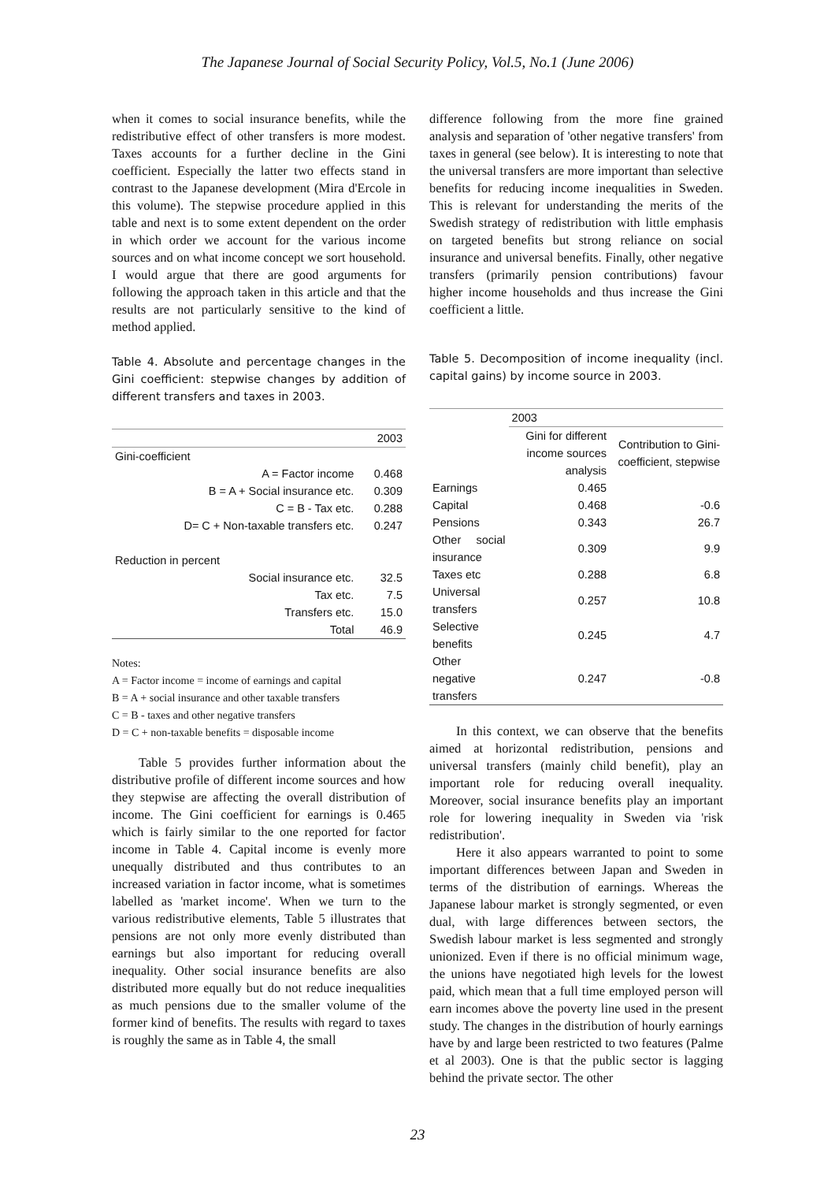The Japanese Journal of Social Security Policy, Vol.5, No.1 (June 2006)
when it comes to social insurance benefits, while the redistributive effect of other transfers is more modest. Taxes accounts for a further decline in the Gini coefficient. Especially the latter two effects stand in contrast to the Japanese development (Mira d'Ercole in this volume). The stepwise procedure applied in this table and next is to some extent dependent on the order in which order we account for the various income sources and on what income concept we sort household. I would argue that there are good arguments for following the approach taken in this article and that the results are not particularly sensitive to the kind of method applied.
Table 4. Absolute and percentage changes in the Gini coefficient: stepwise changes by addition of different transfers and taxes in 2003.
| | 2003 |
| --- | --- |
| Gini-coefficient | |
| A = Factor income | 0.468 |
| B = A + Social insurance etc. | 0.309 |
| C = B - Tax etc. | 0.288 |
| D= C + Non-taxable transfers etc. | 0.247 |
| Reduction in percent | |
| Social insurance etc. | 32.5 |
| Tax etc. | 7.5 |
| Transfers etc. | 15.0 |
| Total | 46.9 |
Notes:
A = Factor income = income of earnings and capital
B = A + social insurance and other taxable transfers
C = B - taxes and other negative transfers
D = C + non-taxable benefits = disposable income
Table 5 provides further information about the distributive profile of different income sources and how they stepwise are affecting the overall distribution of income. The Gini coefficient for earnings is 0.465 which is fairly similar to the one reported for factor income in Table 4. Capital income is evenly more unequally distributed and thus contributes to an increased variation in factor income, what is sometimes labelled as 'market income'. When we turn to the various redistributive elements, Table 5 illustrates that pensions are not only more evenly distributed than earnings but also important for reducing overall inequality. Other social insurance benefits are also distributed more equally but do not reduce inequalities as much pensions due to the smaller volume of the former kind of benefits. The results with regard to taxes is roughly the same as in Table 4, the small
difference following from the more fine grained analysis and separation of 'other negative transfers' from taxes in general (see below). It is interesting to note that the universal transfers are more important than selective benefits for reducing income inequalities in Sweden. This is relevant for understanding the merits of the Swedish strategy of redistribution with little emphasis on targeted benefits but strong reliance on social insurance and universal benefits. Finally, other negative transfers (primarily pension contributions) favour higher income households and thus increase the Gini coefficient a little.
Table 5. Decomposition of income inequality (incl. capital gains) by income source in 2003.
| | 2003 | |
| --- | --- | --- |
| | Gini for different income sources analysis | Contribution to Gini-coefficient, stepwise |
| Earnings | 0.465 | |
| Capital | 0.468 | -0.6 |
| Pensions | 0.343 | 26.7 |
| Other social insurance | 0.309 | 9.9 |
| Taxes etc | 0.288 | 6.8 |
| Universal transfers | 0.257 | 10.8 |
| Selective benefits | 0.245 | 4.7 |
| Other negative transfers | 0.247 | -0.8 |
In this context, we can observe that the benefits aimed at horizontal redistribution, pensions and universal transfers (mainly child benefit), play an important role for reducing overall inequality. Moreover, social insurance benefits play an important role for lowering inequality in Sweden via 'risk redistribution'.
Here it also appears warranted to point to some important differences between Japan and Sweden in terms of the distribution of earnings. Whereas the Japanese labour market is strongly segmented, or even dual, with large differences between sectors, the Swedish labour market is less segmented and strongly unionized. Even if there is no official minimum wage, the unions have negotiated high levels for the lowest paid, which mean that a full time employed person will earn incomes above the poverty line used in the present study. The changes in the distribution of hourly earnings have by and large been restricted to two features (Palme et al 2003). One is that the public sector is lagging behind the private sector. The other
23